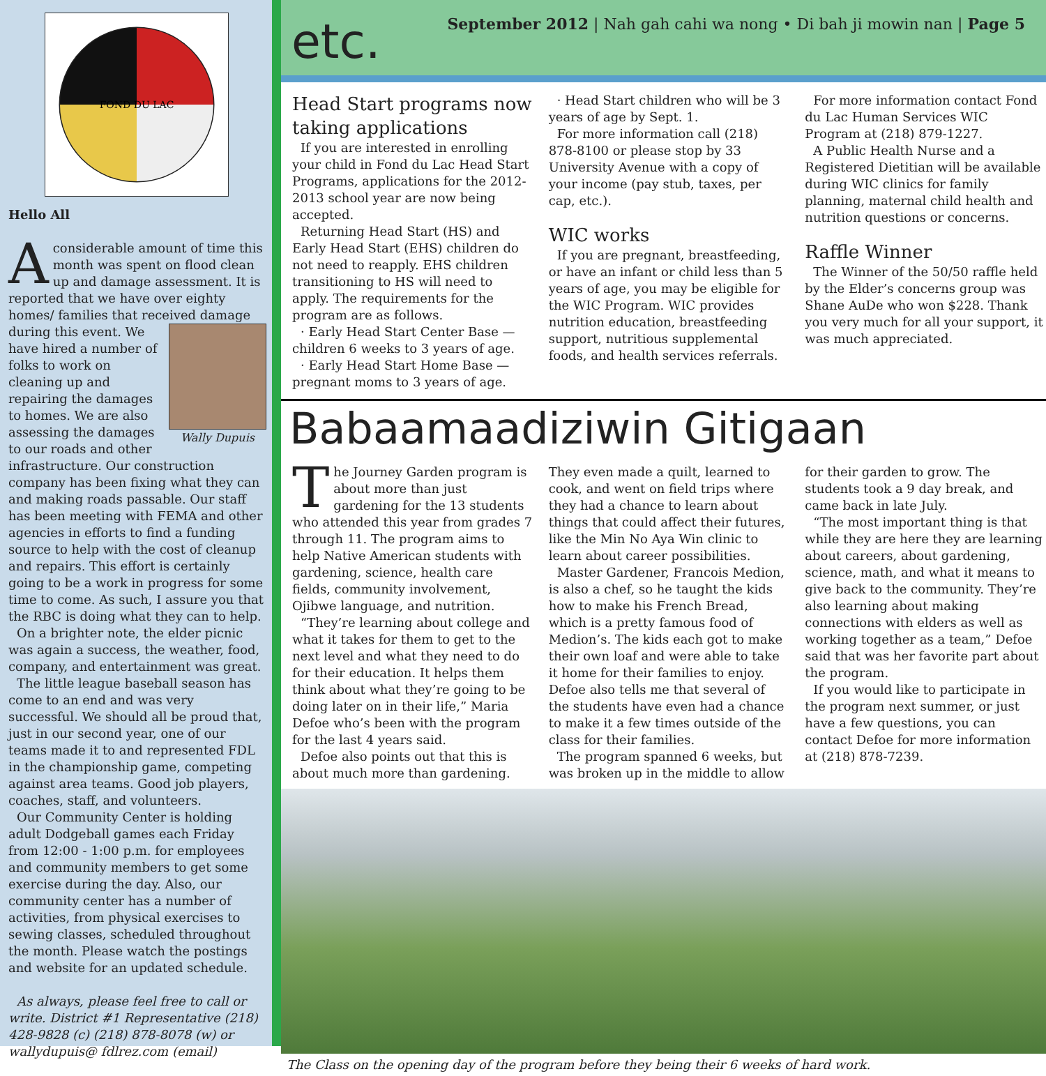FOND DU LAC
Hello All
Aconsiderable amount of time this month was spent on flood clean up and damage assessment. It is reported that we have over eighty homes/ families that received damage during this Wally Dupuis event. We have hired a number of folks to work on cleaning up and repairing the damages to homes. We are also assessing the damages to our roads and other infrastructure. Our construction company has been fixing what they can and making roads passable. Our staff has been meeting with FEMA and other agencies in efforts to find a funding source to help with the cost of cleanup and repairs. This effort is certainly going to be a work in progress for some time to come. As such, I assure you that the RBC is doing what they can to help.
On a brighter note, the elder picnic was again a success, the weather, food, company, and entertainment was great.
The little league baseball season has come to an end and was very successful. We should all be proud that, just in our second year, one of our teams made it to and represented FDL in the championship game, competing against area teams. Good job players, coaches, staff, and volunteers.
Our Community Center is holding adult Dodgeball games each Friday from 12:00 - 1:00 p.m. for employees and community members to get some exercise during the day. Also, our community center has a number of activities, from physical exercises to sewing classes, scheduled throughout the month. Please watch the postings and website for an updated schedule.
As always, please feel free to call or write. District #1 Representative (218) 428-9828 (c) (218) 878-8078 (w) or wallydupuis@ fdlrez.com (email)
etc.
September 2012 | Nah gah cahi wa nong • Di bah ji mowin nan | Page 5
Head Start programs now taking applications
If you are interested in enrolling your child in Fond du Lac Head Start Programs, applications for the 2012-2013 school year are now being accepted.
Returning Head Start (HS) and Early Head Start (EHS) children do not need to reapply. EHS children transitioning to HS will need to apply. The requirements for the program are as follows.
· Early Head Start Center Base — children 6 weeks to 3 years of age.
· Early Head Start Home Base — pregnant moms to 3 years of age.
· Head Start children who will be 3 years of age by Sept. 1.
For more information call (218) 878-8100 or please stop by 33 University Avenue with a copy of your income (pay stub, taxes, per cap, etc.).
WIC works
If you are pregnant, breastfeeding, or have an infant or child less than 5 years of age, you may be eligible for the WIC Program. WIC provides nutrition education, breastfeeding support, nutritious supplemental foods, and health services referrals.
For more information contact Fond du Lac Human Services WIC Program at (218) 879-1227.
A Public Health Nurse and a Registered Dietitian will be available during WIC clinics for family planning, maternal child health and nutrition questions or concerns.
Raffle Winner
The Winner of the 50/50 raffle held by the Elder’s concerns group was Shane AuDe who won $228. Thank you very much for all your support, it was much appreciated.
Babaamaadiziwin Gitigaan
The Journey Garden program is about more than just gardening for the 13 students who attended this year from grades 7 through 11. The program aims to help Native American students with gardening, science, health care fields, community involvement, Ojibwe language, and nutrition.
“They’re learning about college and what it takes for them to get to the next level and what they need to do for their education. It helps them think about what they’re going to be doing later on in their life,” Maria Defoe who’s been with the program for the last 4 years said.
Defoe also points out that this is about much more than gardening.
They even made a quilt, learned to cook, and went on field trips where they had a chance to learn about things that could affect their futures, like the Min No Aya Win clinic to learn about career possibilities.
Master Gardener, Francois Medion, is also a chef, so he taught the kids how to make his French Bread, which is a pretty famous food of Medion’s. The kids each got to make their own loaf and were able to take it home for their families to enjoy. Defoe also tells me that several of the students have even had a chance to make it a few times outside of the class for their families.
The program spanned 6 weeks, but was broken up in the middle to allow
for their garden to grow. The students took a 9 day break, and came back in late July.
“The most important thing is that while they are here they are learning about careers, about gardening, science, math, and what it means to give back to the community. They’re also learning about making connections with elders as well as working together as a team,” Defoe said that was her favorite part about the program.
If you would like to participate in the program next summer, or just have a few questions, you can contact Defoe for more information at (218) 878-7239.
The Class on the opening day of the program before they being their 6 weeks of hard work.